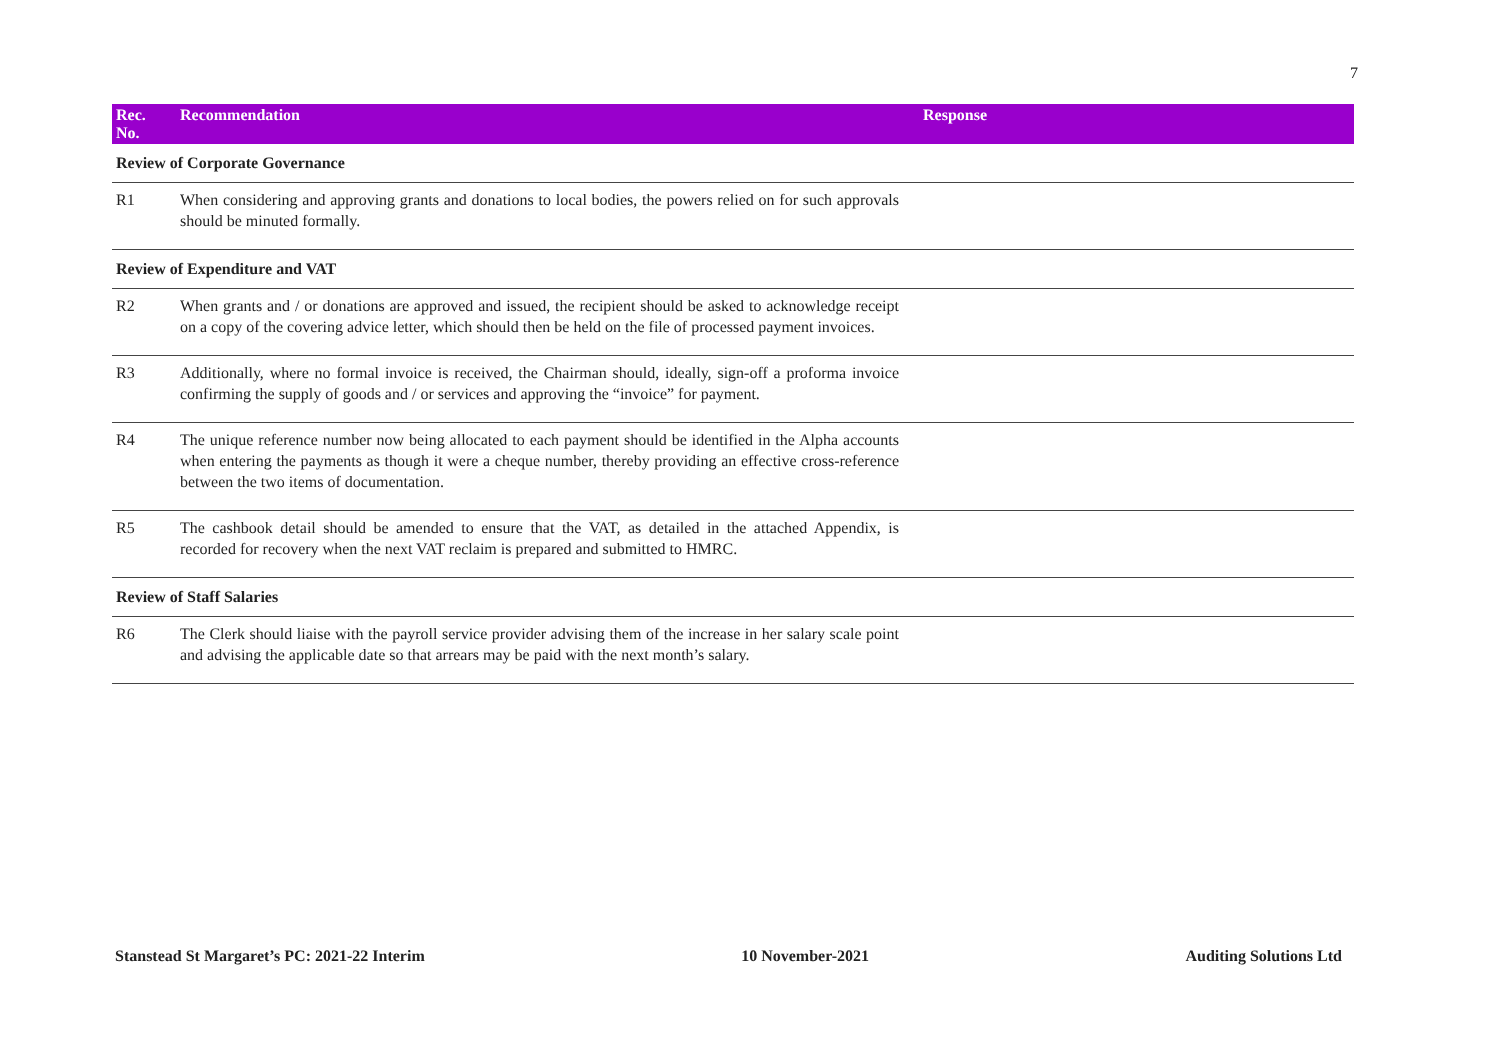7
| Rec. No. | Recommendation | Response |
| --- | --- | --- |
| Review of Corporate Governance | | |
| R1 | When considering and approving grants and donations to local bodies, the powers relied on for such approvals should be minuted formally. | |
| Review of Expenditure and VAT | | |
| R2 | When grants and / or donations are approved and issued, the recipient should be asked to acknowledge receipt on a copy of the covering advice letter, which should then be held on the file of processed payment invoices. | |
| R3 | Additionally, where no formal invoice is received, the Chairman should, ideally, sign-off a proforma invoice confirming the supply of goods and / or services and approving the “invoice” for payment. | |
| R4 | The unique reference number now being allocated to each payment should be identified in the Alpha accounts when entering the payments as though it were a cheque number, thereby providing an effective cross-reference between the two items of documentation. | |
| R5 | The cashbook detail should be amended to ensure that the VAT, as detailed in the attached Appendix, is recorded for recovery when the next VAT reclaim is prepared and submitted to HMRC. | |
| Review of Staff Salaries | | |
| R6 | The Clerk should liaise with the payroll service provider advising them of the increase in her salary scale point and advising the applicable date so that arrears may be paid with the next month’s salary. | |
Stanstead St Margaret’s PC: 2021-22 Interim 10 November-2021 Auditing Solutions Ltd